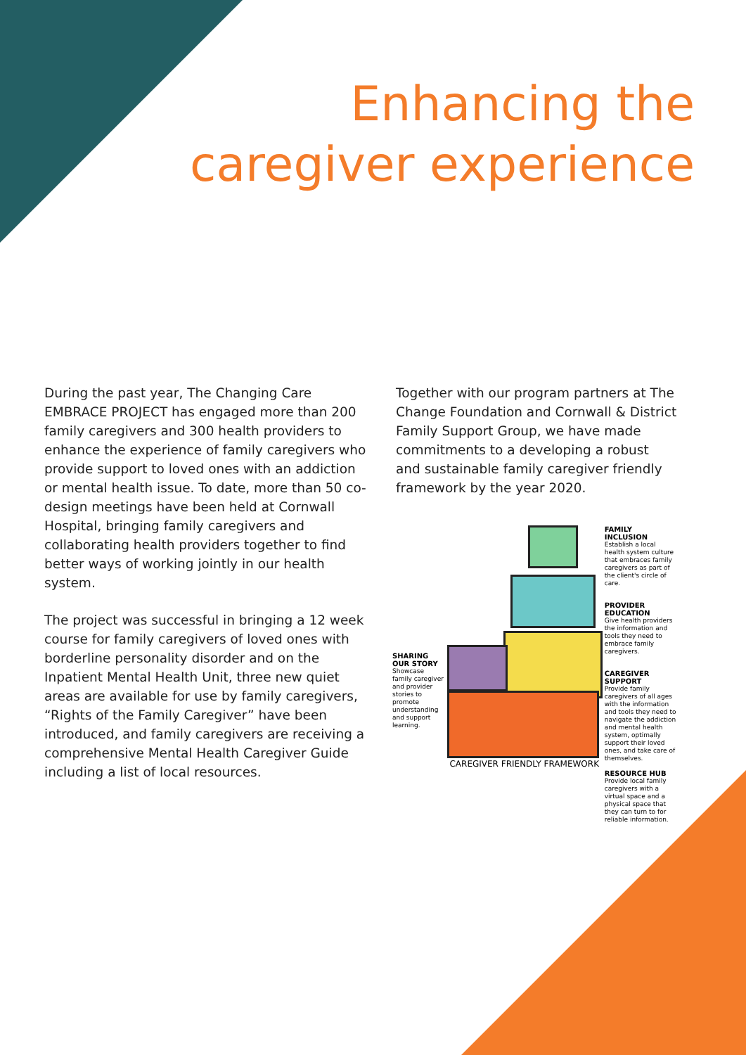Enhancing the
caregiver experience
During the past year, The Changing Care EMBRACE PROJECT has engaged more than 200 family caregivers and 300 health providers to enhance the experience of family caregivers who provide support to loved ones with an addiction or mental health issue. To date, more than 50 co-design meetings have been held at Cornwall Hospital, bringing family caregivers and collaborating health providers together to find better ways of working jointly in our health system.
The project was successful in bringing a 12 week course for family caregivers of loved ones with borderline personality disorder and on the Inpatient Mental Health Unit, three new quiet areas are available for use by family caregivers, “Rights of the Family Caregiver” have been introduced, and family caregivers are receiving a comprehensive Mental Health Caregiver Guide including a list of local resources.
Together with our program partners at The Change Foundation and Cornwall & District Family Support Group, we have made commitments to a developing a robust and sustainable family caregiver friendly framework by the year 2020.
SHARING OUR STORY
Showcase family caregiver and provider stories to promote understanding and support learning.
CAREGIVER FRIENDLY FRAMEWORK
FAMILY INCLUSION
Establish a local health system culture that embraces family caregivers as part of the client's circle of care.
PROVIDER EDUCATION
Give health providers the information and tools they need to embrace family caregivers.
CAREGIVER SUPPORT
Provide family caregivers of all ages with the information and tools they need to navigate the addiction and mental health system, optimally support their loved ones, and take care of themselves.
RESOURCE HUB
Provide local family caregivers with a virtual space and a physical space that they can turn to for reliable information.